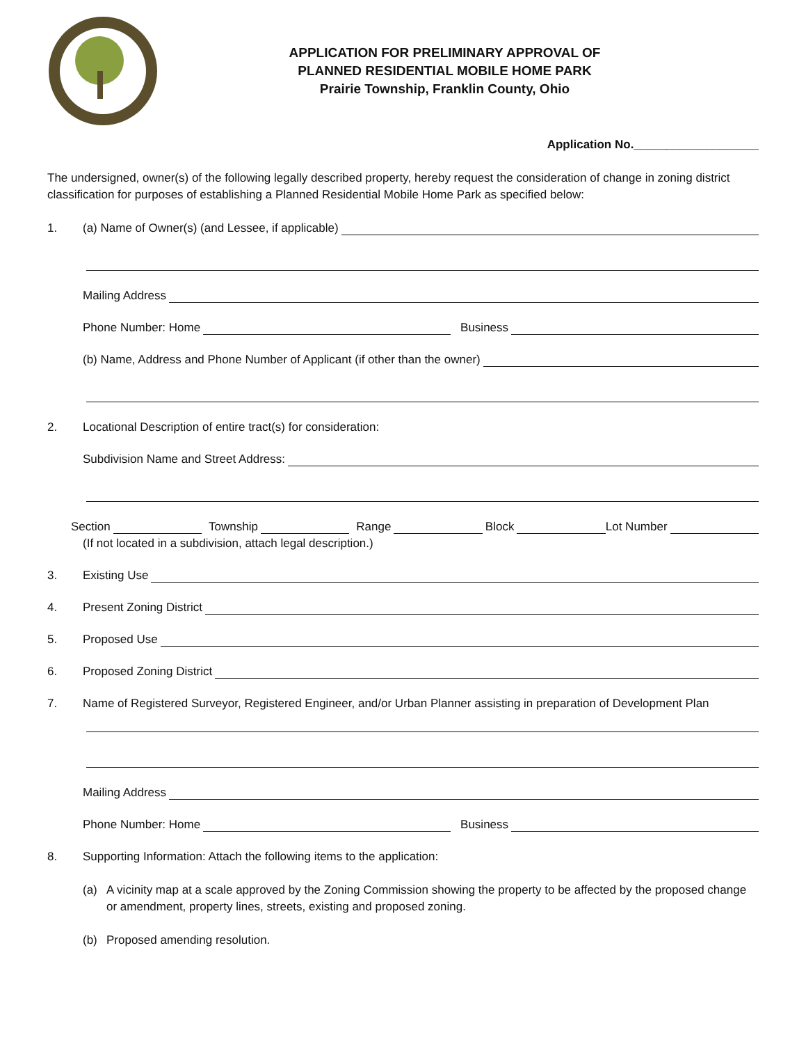APPLICATION FOR PRELIMINARY APPROVAL OF
PLANNED RESIDENTIAL MOBILE HOME PARK
Prairie Township, Franklin County, Ohio
Application No.___________________
The undersigned, owner(s) of the following legally described property, hereby request the consideration of change in zoning district classification for purposes of establishing a Planned Residential Mobile Home Park as specified below:
1. (a) Name of Owner(s) (and Lessee, if applicable)
Mailing Address
Phone Number: Home Business
(b) Name, Address and Phone Number of Applicant (if other than the owner)
2. Locational Description of entire tract(s) for consideration:
Subdivision Name and Street Address:
Section Township Range Block Lot Number
(If not located in a subdivision, attach legal description.)
3. Existing Use
4. Present Zoning District
5. Proposed Use
6. Proposed Zoning District
7. Name of Registered Surveyor, Registered Engineer, and/or Urban Planner assisting in preparation of Development Plan
Mailing Address
Phone Number: Home Business
8. Supporting Information: Attach the following items to the application:
(a) A vicinity map at a scale approved by the Zoning Commission showing the property to be affected by the proposed change or amendment, property lines, streets, existing and proposed zoning.
(b) Proposed amending resolution.